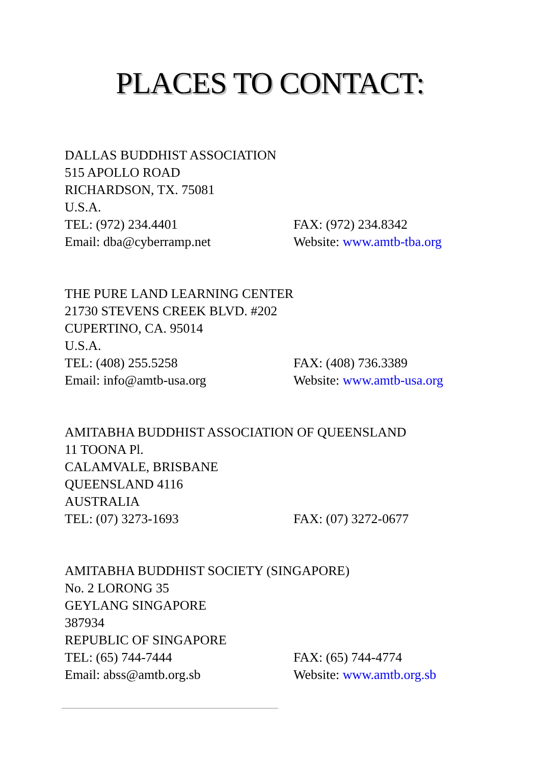PLACES TO CONTACT:
DALLAS BUDDHIST ASSOCIATION
515 APOLLO ROAD
RICHARDSON, TX. 75081
U.S.A.
TEL: (972) 234.4401 FAX: (972) 234.8342
Email: dba@cyberramp.net Website: www.amtb-tba.org
THE PURE LAND LEARNING CENTER
21730 STEVENS CREEK BLVD. #202
CUPERTINO, CA. 95014
U.S.A.
TEL: (408) 255.5258 FAX: (408) 736.3389
Email: info@amtb-usa.org Website: www.amtb-usa.org
AMITABHA BUDDHIST ASSOCIATION OF QUEENSLAND
11 TOONA Pl.
CALAMVALE, BRISBANE
QUEENSLAND 4116
AUSTRALIA
TEL: (07) 3273-1693 FAX: (07) 3272-0677
AMITABHA BUDDHIST SOCIETY (SINGAPORE)
No. 2 LORONG 35
GEYLANG SINGAPORE
387934
REPUBLIC OF SINGAPORE
TEL: (65) 744-7444 FAX: (65) 744-4774
Email: abss@amtb.org.sb Website: www.amtb.org.sb